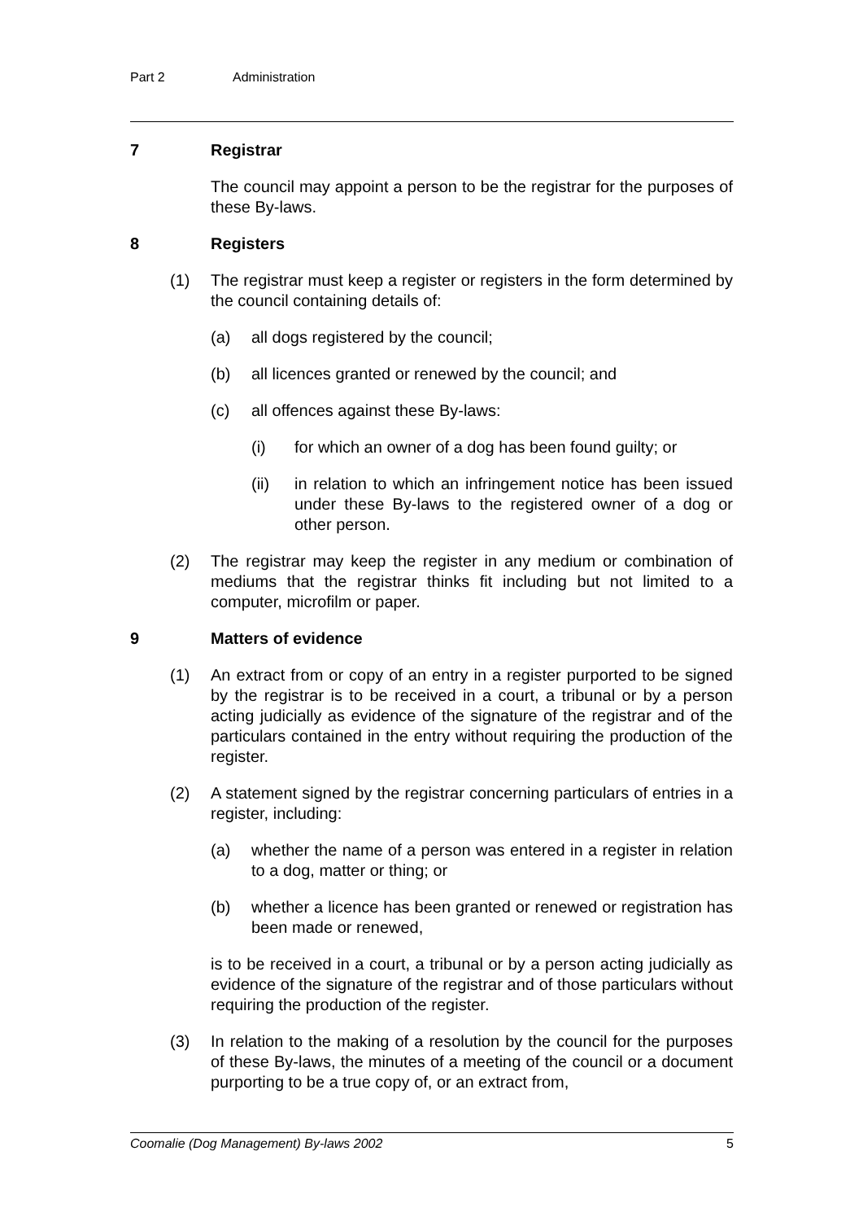Part 2 Administration
7 Registrar
The council may appoint a person to be the registrar for the purposes of these By-laws.
8 Registers
(1) The registrar must keep a register or registers in the form determined by the council containing details of:
(a) all dogs registered by the council;
(b) all licences granted or renewed by the council; and
(c) all offences against these By-laws:
(i) for which an owner of a dog has been found guilty; or
(ii) in relation to which an infringement notice has been issued under these By-laws to the registered owner of a dog or other person.
(2) The registrar may keep the register in any medium or combination of mediums that the registrar thinks fit including but not limited to a computer, microfilm or paper.
9 Matters of evidence
(1) An extract from or copy of an entry in a register purported to be signed by the registrar is to be received in a court, a tribunal or by a person acting judicially as evidence of the signature of the registrar and of the particulars contained in the entry without requiring the production of the register.
(2) A statement signed by the registrar concerning particulars of entries in a register, including:
(a) whether the name of a person was entered in a register in relation to a dog, matter or thing; or
(b) whether a licence has been granted or renewed or registration has been made or renewed,
is to be received in a court, a tribunal or by a person acting judicially as evidence of the signature of the registrar and of those particulars without requiring the production of the register.
(3) In relation to the making of a resolution by the council for the purposes of these By-laws, the minutes of a meeting of the council or a document purporting to be a true copy of, or an extract from,
Coomalie (Dog Management) By-laws 2002 5